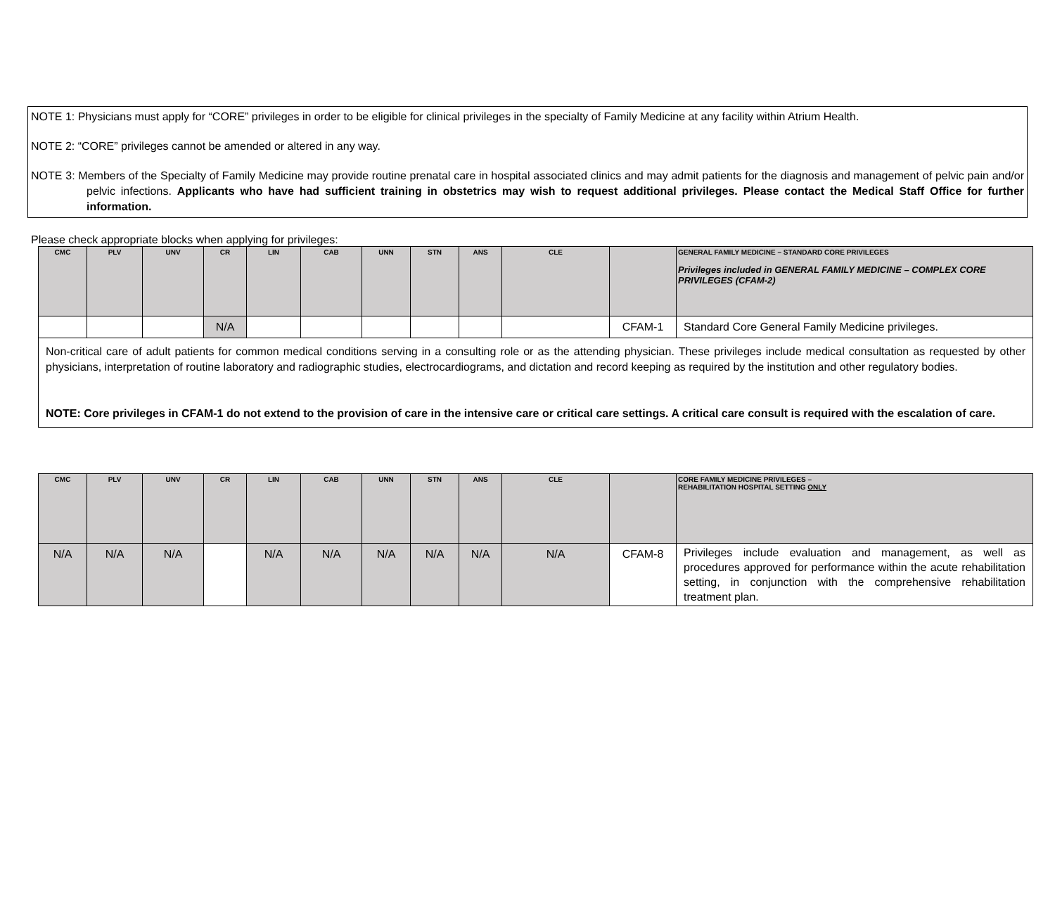NOTE 1: Physicians must apply for “CORE” privileges in order to be eligible for clinical privileges in the specialty of Family Medicine at any facility within Atrium Health.
NOTE 2: “CORE” privileges cannot be amended or altered in any way.
NOTE 3: Members of the Specialty of Family Medicine may provide routine prenatal care in hospital associated clinics and may admit patients for the diagnosis and management of pelvic pain and/or pelvic infections. Applicants who have had sufficient training in obstetrics may wish to request additional privileges. Please contact the Medical Staff Office for further information.
Please check appropriate blocks when applying for privileges:
| CMC | PLV | UNV | CR | LIN | CAB | UNN | STN | ANS | CLE | | GENERAL FAMILY MEDICINE – STANDARD CORE PRIVILEGES Privileges included in GENERAL FAMILY MEDICINE – COMPLEX CORE PRIVILEGES (CFAM-2) |
| --- | --- | --- | --- | --- | --- | --- | --- | --- | --- | --- | --- |
| | | | N/A | | | | | | | CFAM-1 | Standard Core General Family Medicine privileges. |
| Non-critical care of adult patients for common medical conditions serving in a consulting role or as the attending physician. These privileges include medical consultation as requested by other physicians, interpretation of routine laboratory and radiographic studies, electrocardiograms, and dictation and record keeping as required by the institution and other regulatory bodies. NOTE: Core privileges in CFAM-1 do not extend to the provision of care in the intensive care or critical care settings. A critical care consult is required with the escalation of care. | | | | | | | | | | | |
| CMC | PLV | UNV | CR | LIN | CAB | UNN | STN | ANS | CLE | | CORE FAMILY MEDICINE PRIVILEGES – REHABILITATION HOSPITAL SETTING ONLY |
| --- | --- | --- | --- | --- | --- | --- | --- | --- | --- | --- | --- |
| N/A | N/A | N/A | | N/A | N/A | N/A | N/A | N/A | N/A | CFAM-8 | Privileges include evaluation and management, as well as procedures approved for performance within the acute rehabilitation setting, in conjunction with the comprehensive rehabilitation treatment plan. |